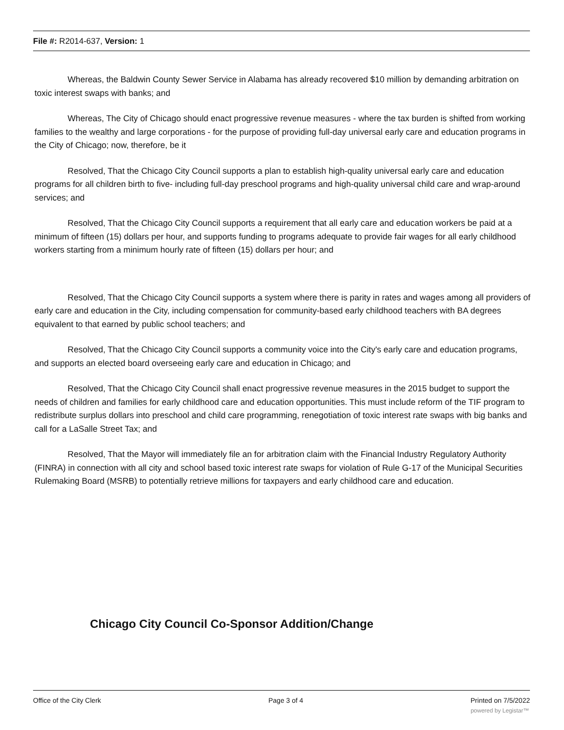File #: R2014-637, Version: 1
Whereas, the Baldwin County Sewer Service in Alabama has already recovered $10 million by demanding arbitration on toxic interest swaps with banks; and
Whereas, The City of Chicago should enact progressive revenue measures - where the tax burden is shifted from working families to the wealthy and large corporations - for the purpose of providing full-day universal early care and education programs in the City of Chicago; now, therefore, be it
Resolved, That the Chicago City Council supports a plan to establish high-quality universal early care and education programs for all children birth to five- including full-day preschool programs and high-quality universal child care and wrap-around services; and
Resolved, That the Chicago City Council supports a requirement that all early care and education workers be paid at a minimum of fifteen (15) dollars per hour, and supports funding to programs adequate to provide fair wages for all early childhood workers starting from a minimum hourly rate of fifteen (15) dollars per hour; and
Resolved, That the Chicago City Council supports a system where there is parity in rates and wages among all providers of early care and education in the City, including compensation for community-based early childhood teachers with BA degrees equivalent to that earned by public school teachers; and
Resolved, That the Chicago City Council supports a community voice into the City's early care and education programs, and supports an elected board overseeing early care and education in Chicago; and
Resolved, That the Chicago City Council shall enact progressive revenue measures in the 2015 budget to support the needs of children and families for early childhood care and education opportunities. This must include reform of the TIF program to redistribute surplus dollars into preschool and child care programming, renegotiation of toxic interest rate swaps with big banks and call for a LaSalle Street Tax; and
Resolved, That the Mayor will immediately file an for arbitration claim with the Financial Industry Regulatory Authority (FINRA) in connection with all city and school based toxic interest rate swaps for violation of Rule G-17 of the Municipal Securities Rulemaking Board (MSRB) to potentially retrieve millions for taxpayers and early childhood care and education.
Chicago City Council Co-Sponsor Addition/Change
Office of the City Clerk Page 3 of 4 Printed on 7/5/2022
powered by Legistar™